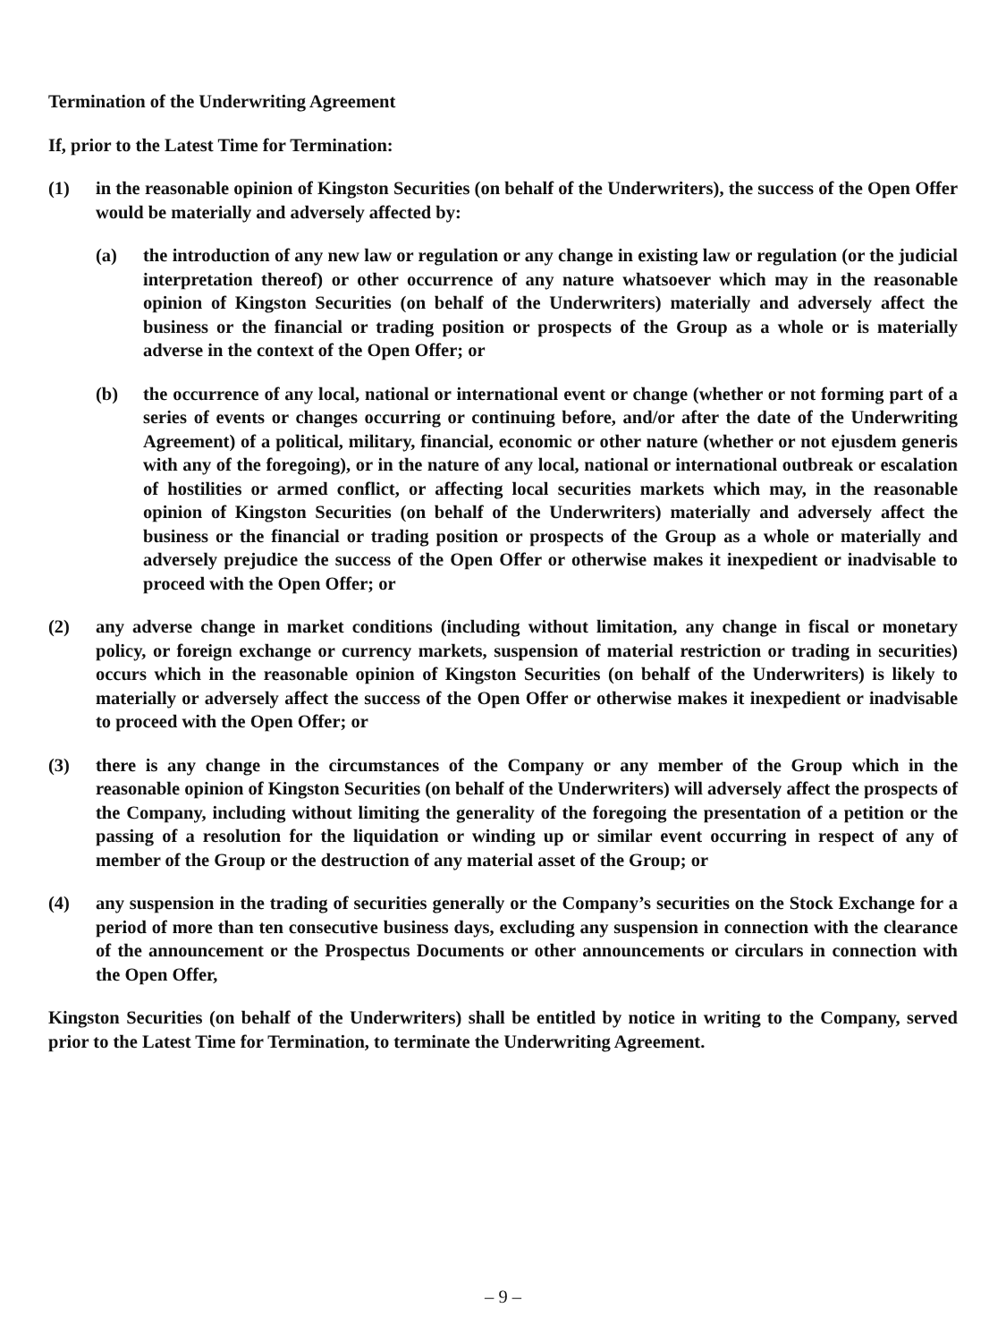Termination of the Underwriting Agreement
If, prior to the Latest Time for Termination:
(1) in the reasonable opinion of Kingston Securities (on behalf of the Underwriters), the success of the Open Offer would be materially and adversely affected by:
(a) the introduction of any new law or regulation or any change in existing law or regulation (or the judicial interpretation thereof) or other occurrence of any nature whatsoever which may in the reasonable opinion of Kingston Securities (on behalf of the Underwriters) materially and adversely affect the business or the financial or trading position or prospects of the Group as a whole or is materially adverse in the context of the Open Offer; or
(b) the occurrence of any local, national or international event or change (whether or not forming part of a series of events or changes occurring or continuing before, and/or after the date of the Underwriting Agreement) of a political, military, financial, economic or other nature (whether or not ejusdem generis with any of the foregoing), or in the nature of any local, national or international outbreak or escalation of hostilities or armed conflict, or affecting local securities markets which may, in the reasonable opinion of Kingston Securities (on behalf of the Underwriters) materially and adversely affect the business or the financial or trading position or prospects of the Group as a whole or materially and adversely prejudice the success of the Open Offer or otherwise makes it inexpedient or inadvisable to proceed with the Open Offer; or
(2) any adverse change in market conditions (including without limitation, any change in fiscal or monetary policy, or foreign exchange or currency markets, suspension of material restriction or trading in securities) occurs which in the reasonable opinion of Kingston Securities (on behalf of the Underwriters) is likely to materially or adversely affect the success of the Open Offer or otherwise makes it inexpedient or inadvisable to proceed with the Open Offer; or
(3) there is any change in the circumstances of the Company or any member of the Group which in the reasonable opinion of Kingston Securities (on behalf of the Underwriters) will adversely affect the prospects of the Company, including without limiting the generality of the foregoing the presentation of a petition or the passing of a resolution for the liquidation or winding up or similar event occurring in respect of any of member of the Group or the destruction of any material asset of the Group; or
(4) any suspension in the trading of securities generally or the Company’s securities on the Stock Exchange for a period of more than ten consecutive business days, excluding any suspension in connection with the clearance of the announcement or the Prospectus Documents or other announcements or circulars in connection with the Open Offer,
Kingston Securities (on behalf of the Underwriters) shall be entitled by notice in writing to the Company, served prior to the Latest Time for Termination, to terminate the Underwriting Agreement.
– 9 –